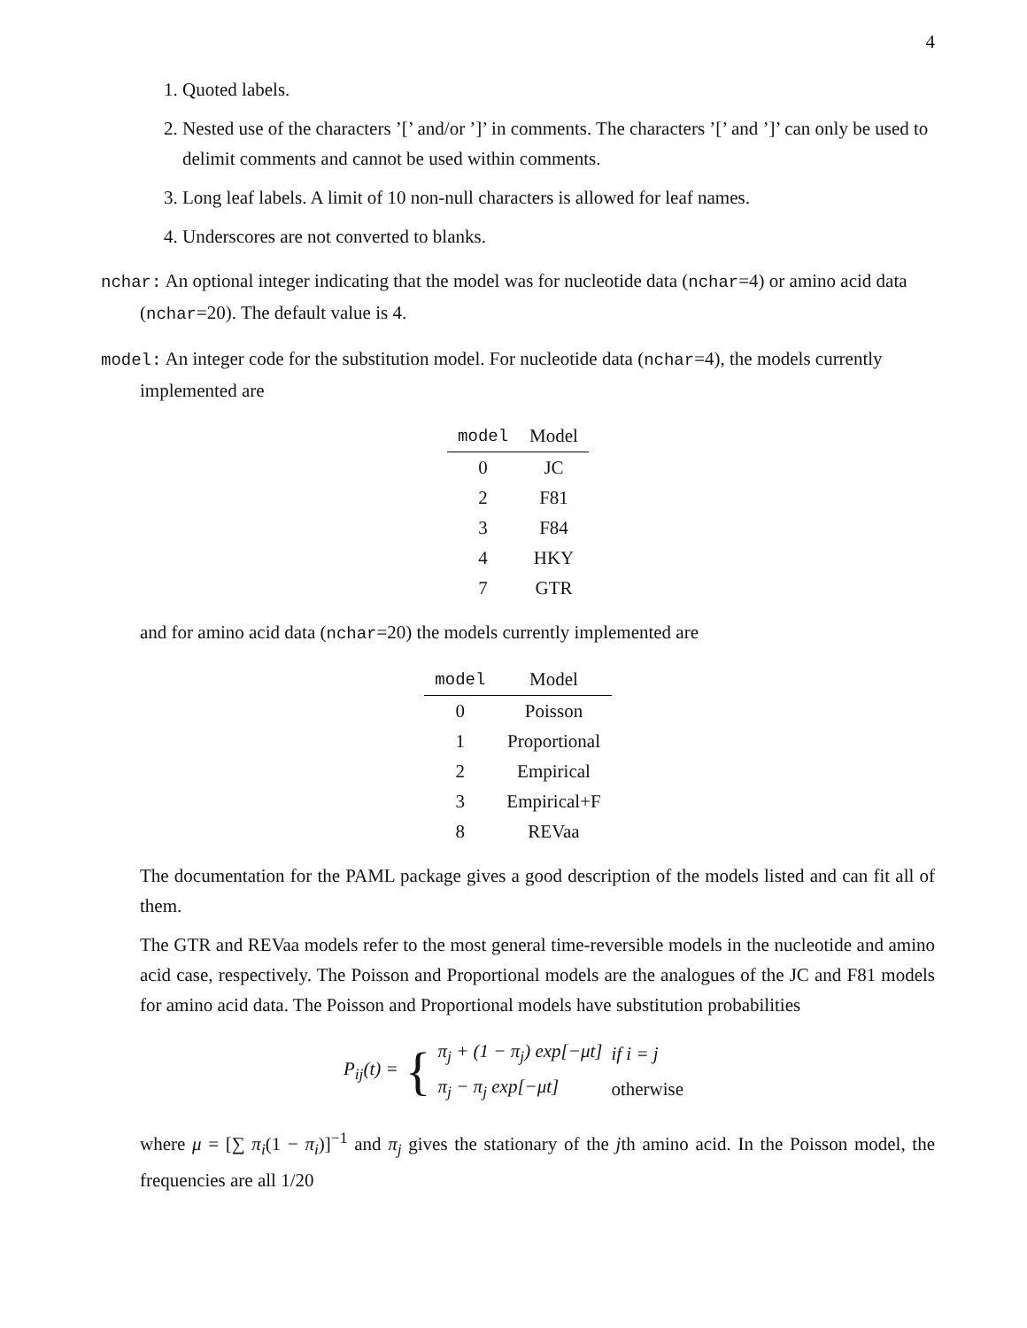4
1. Quoted labels.
2. Nested use of the characters ’[’ and/or ’]’ in comments. The characters ’[’ and ’]’ can only be used to delimit comments and cannot be used within comments.
3. Long leaf labels. A limit of 10 non-null characters is allowed for leaf names.
4. Underscores are not converted to blanks.
nchar: An optional integer indicating that the model was for nucleotide data (nchar=4) or amino acid data (nchar=20). The default value is 4.
model: An integer code for the substitution model. For nucleotide data (nchar=4), the models currently implemented are
| model | Model |
| --- | --- |
| 0 | JC |
| 2 | F81 |
| 3 | F84 |
| 4 | HKY |
| 7 | GTR |
and for amino acid data (nchar=20) the models currently implemented are
| model | Model |
| --- | --- |
| 0 | Poisson |
| 1 | Proportional |
| 2 | Empirical |
| 3 | Empirical+F |
| 8 | REVaa |
The documentation for the PAML package gives a good description of the models listed and can fit all of them.
The GTR and REVaa models refer to the most general time-reversible models in the nucleotide and amino acid case, respectively. The Poisson and Proportional models are the analogues of the JC and F81 models for amino acid data. The Poisson and Proportional models have substitution probabilities
P<sub>ij</sub>(t) = {
| π<sub>j</sub> + (1 − π<sub>j</sub>) exp[−μt] | if i = j |
| π<sub>j</sub> − π<sub>j</sub> exp[−μt] | otherwise |
where μ = [∑ π<sub>i</sub>(1 − π<sub>i</sub>)]<sup>−1</sup> and π<sub>j</sub> gives the stationary of the jth amino acid. In the Poisson model, the frequencies are all 1/20